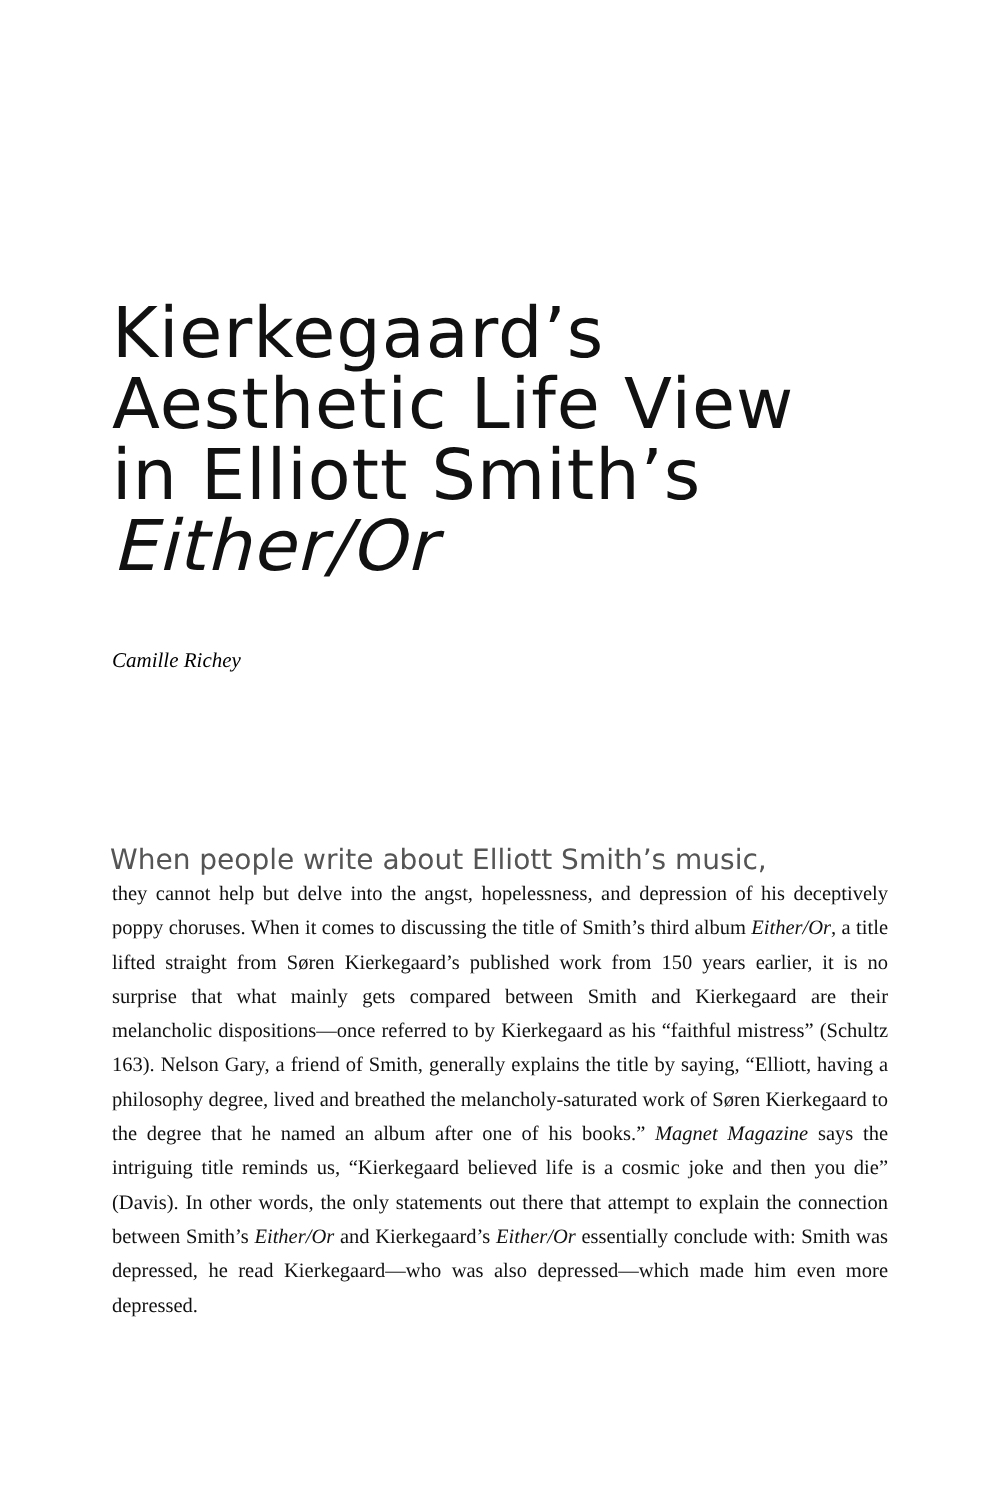Kierkegaard’s
Aesthetic Life View
in Elliott Smith’s
Either/Or
Camille Richey
When people write about Elliott Smith’s music,
they cannot help but delve into the angst, hopelessness, and depression of his deceptively poppy choruses. When it comes to discussing the title of Smith’s third album Either/Or, a title lifted straight from Søren Kierkegaard’s published work from 150 years earlier, it is no surprise that what mainly gets compared between Smith and Kierkegaard are their melancholic dispositions—once referred to by Kierkegaard as his “faithful mistress” (Schultz 163). Nelson Gary, a friend of Smith, generally explains the title by saying, “Elliott, having a philosophy degree, lived and breathed the melancholy-saturated work of Søren Kierkegaard to the degree that he named an album after one of his books.” Magnet Magazine says the intriguing title reminds us, “Kierkegaard believed life is a cosmic joke and then you die” (Davis). In other words, the only statements out there that attempt to explain the connection between Smith’s Either/Or and Kierkegaard’s Either/Or essentially conclude with: Smith was depressed, he read Kierkegaard—who was also depressed—which made him even more depressed.